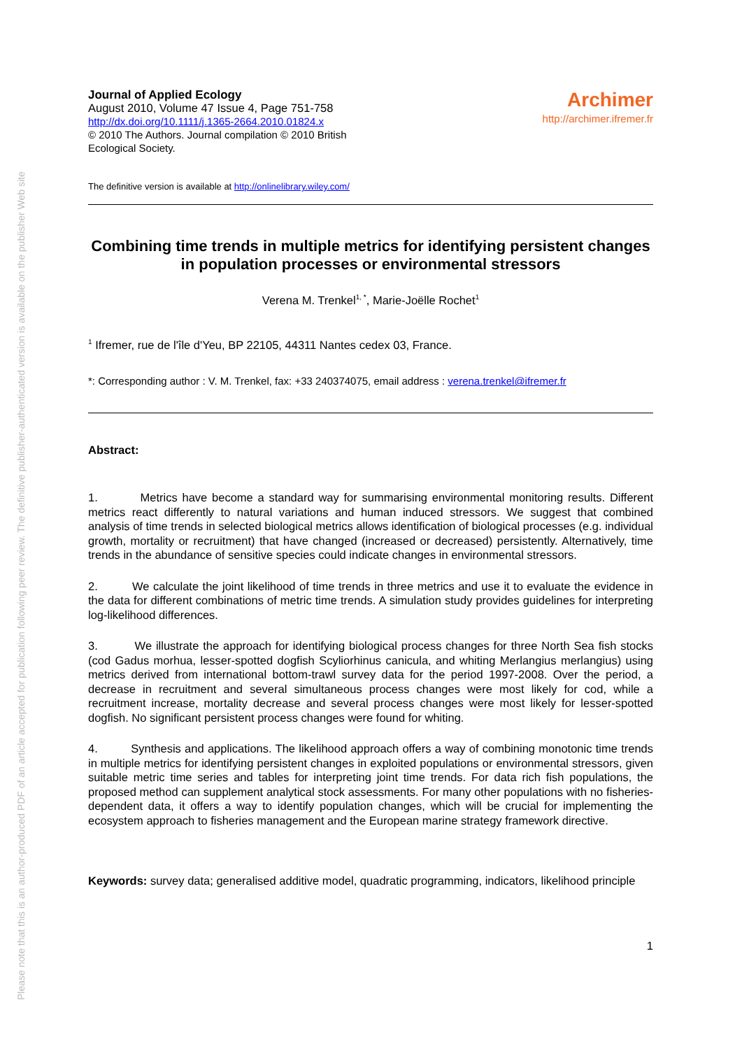Please note that this is an author-produced PDF of an article accepted for publication following peer review. The definitive publisher-authenticated version is available on the publisher Web site
Journal of Applied Ecology
August 2010, Volume 47 Issue 4, Page 751-758
http://dx.doi.org/10.1111/j.1365-2664.2010.01824.x
© 2010 The Authors. Journal compilation © 2010 British
Ecological Society.
Archimer
http://archimer.ifremer.fr
The definitive version is available at http://onlinelibrary.wiley.com/
Combining time trends in multiple metrics for identifying persistent changes in population processes or environmental stressors
Verena M. Trenkel<sup>1, *</sup>, Marie-Joëlle Rochet<sup>1</sup>
<sup>1</sup> Ifremer, rue de l'île d'Yeu, BP 22105, 44311 Nantes cedex 03, France.
*: Corresponding author : V. M. Trenkel, fax: +33 240374075, email address : verena.trenkel@ifremer.fr
Abstract:
1. Metrics have become a standard way for summarising environmental monitoring results. Different metrics react differently to natural variations and human induced stressors. We suggest that combined analysis of time trends in selected biological metrics allows identification of biological processes (e.g. individual growth, mortality or recruitment) that have changed (increased or decreased) persistently. Alternatively, time trends in the abundance of sensitive species could indicate changes in environmental stressors.
2. We calculate the joint likelihood of time trends in three metrics and use it to evaluate the evidence in the data for different combinations of metric time trends. A simulation study provides guidelines for interpreting log-likelihood differences.
3. We illustrate the approach for identifying biological process changes for three North Sea fish stocks (cod Gadus morhua, lesser-spotted dogfish Scyliorhinus canicula, and whiting Merlangius merlangius) using metrics derived from international bottom-trawl survey data for the period 1997-2008. Over the period, a decrease in recruitment and several simultaneous process changes were most likely for cod, while a recruitment increase, mortality decrease and several process changes were most likely for lesser-spotted dogfish. No significant persistent process changes were found for whiting.
4. Synthesis and applications. The likelihood approach offers a way of combining monotonic time trends in multiple metrics for identifying persistent changes in exploited populations or environmental stressors, given suitable metric time series and tables for interpreting joint time trends. For data rich fish populations, the proposed method can supplement analytical stock assessments. For many other populations with no fisheries-dependent data, it offers a way to identify population changes, which will be crucial for implementing the ecosystem approach to fisheries management and the European marine strategy framework directive.
Keywords: survey data; generalised additive model, quadratic programming, indicators, likelihood principle
1